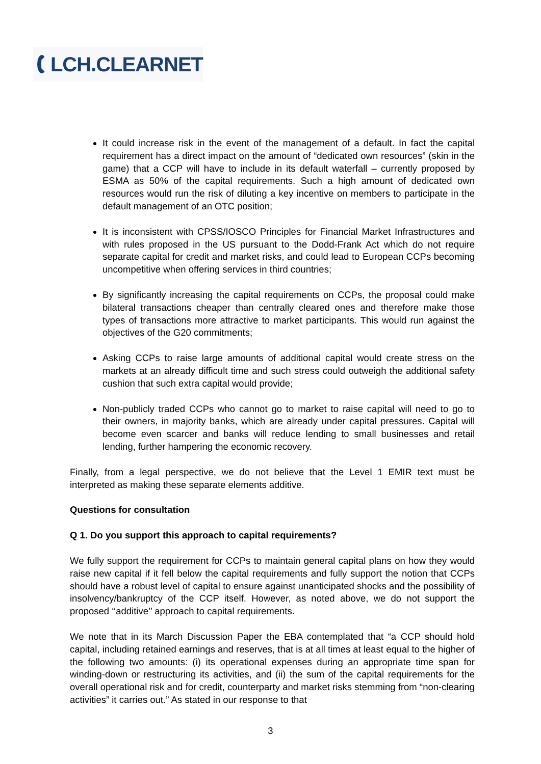LCH.CLEARNET
It could increase risk in the event of the management of a default. In fact the capital requirement has a direct impact on the amount of “dedicated own resources” (skin in the game) that a CCP will have to include in its default waterfall – currently proposed by ESMA as 50% of the capital requirements. Such a high amount of dedicated own resources would run the risk of diluting a key incentive on members to participate in the default management of an OTC position;
It is inconsistent with CPSS/IOSCO Principles for Financial Market Infrastructures and with rules proposed in the US pursuant to the Dodd-Frank Act which do not require separate capital for credit and market risks, and could lead to European CCPs becoming uncompetitive when offering services in third countries;
By significantly increasing the capital requirements on CCPs, the proposal could make bilateral transactions cheaper than centrally cleared ones and therefore make those types of transactions more attractive to market participants. This would run against the objectives of the G20 commitments;
Asking CCPs to raise large amounts of additional capital would create stress on the markets at an already difficult time and such stress could outweigh the additional safety cushion that such extra capital would provide;
Non-publicly traded CCPs who cannot go to market to raise capital will need to go to their owners, in majority banks, which are already under capital pressures. Capital will become even scarcer and banks will reduce lending to small businesses and retail lending, further hampering the economic recovery.
Finally, from a legal perspective, we do not believe that the Level 1 EMIR text must be interpreted as making these separate elements additive.
Questions for consultation
Q 1. Do you support this approach to capital requirements?
We fully support the requirement for CCPs to maintain general capital plans on how they would raise new capital if it fell below the capital requirements and fully support the notion that CCPs should have a robust level of capital to ensure against unanticipated shocks and the possibility of insolvency/bankruptcy of the CCP itself. However, as noted above, we do not support the proposed ‘‘additive’’ approach to capital requirements.
We note that in its March Discussion Paper the EBA contemplated that “a CCP should hold capital, including retained earnings and reserves, that is at all times at least equal to the higher of the following two amounts: (i) its operational expenses during an appropriate time span for winding-down or restructuring its activities, and (ii) the sum of the capital requirements for the overall operational risk and for credit, counterparty and market risks stemming from “non-clearing activities” it carries out.” As stated in our response to that
3